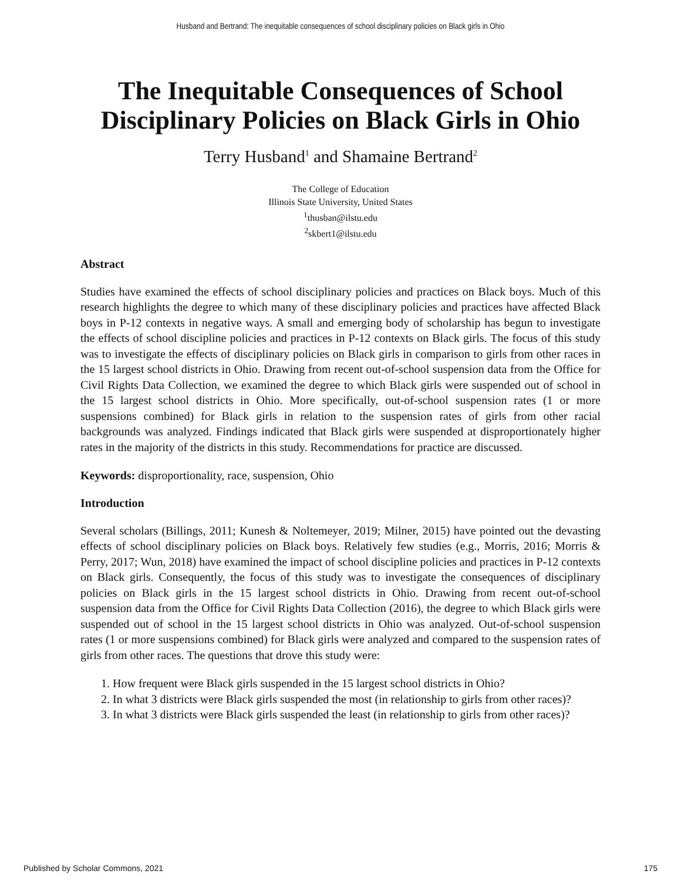Husband and Bertrand: The inequitable consequences of school disciplinary policies on Black girls in Ohio
The Inequitable Consequences of School Disciplinary Policies on Black Girls in Ohio
Terry Husband<sup>1</sup> and Shamaine Bertrand<sup>2</sup>
The College of Education
Illinois State University, United States
<sup>1</sup> thusban@ilstu.edu
<sup>2</sup> skbert1@ilstu.edu
Abstract
Studies have examined the effects of school disciplinary policies and practices on Black boys. Much of this research highlights the degree to which many of these disciplinary policies and practices have affected Black boys in P-12 contexts in negative ways. A small and emerging body of scholarship has begun to investigate the effects of school discipline policies and practices in P-12 contexts on Black girls. The focus of this study was to investigate the effects of disciplinary policies on Black girls in comparison to girls from other races in the 15 largest school districts in Ohio. Drawing from recent out-of-school suspension data from the Office for Civil Rights Data Collection, we examined the degree to which Black girls were suspended out of school in the 15 largest school districts in Ohio. More specifically, out-of-school suspension rates (1 or more suspensions combined) for Black girls in relation to the suspension rates of girls from other racial backgrounds was analyzed. Findings indicated that Black girls were suspended at disproportionately higher rates in the majority of the districts in this study. Recommendations for practice are discussed.
Keywords: disproportionality, race, suspension, Ohio
Introduction
Several scholars (Billings, 2011; Kunesh & Noltemeyer, 2019; Milner, 2015) have pointed out the devasting effects of school disciplinary policies on Black boys. Relatively few studies (e.g., Morris, 2016; Morris & Perry, 2017; Wun, 2018) have examined the impact of school discipline policies and practices in P-12 contexts on Black girls. Consequently, the focus of this study was to investigate the consequences of disciplinary policies on Black girls in the 15 largest school districts in Ohio. Drawing from recent out-of-school suspension data from the Office for Civil Rights Data Collection (2016), the degree to which Black girls were suspended out of school in the 15 largest school districts in Ohio was analyzed. Out-of-school suspension rates (1 or more suspensions combined) for Black girls were analyzed and compared to the suspension rates of girls from other races. The questions that drove this study were:
1. How frequent were Black girls suspended in the 15 largest school districts in Ohio?
2. In what 3 districts were Black girls suspended the most (in relationship to girls from other races)?
3. In what 3 districts were Black girls suspended the least (in relationship to girls from other races)?
Published by Scholar Commons, 2021 175